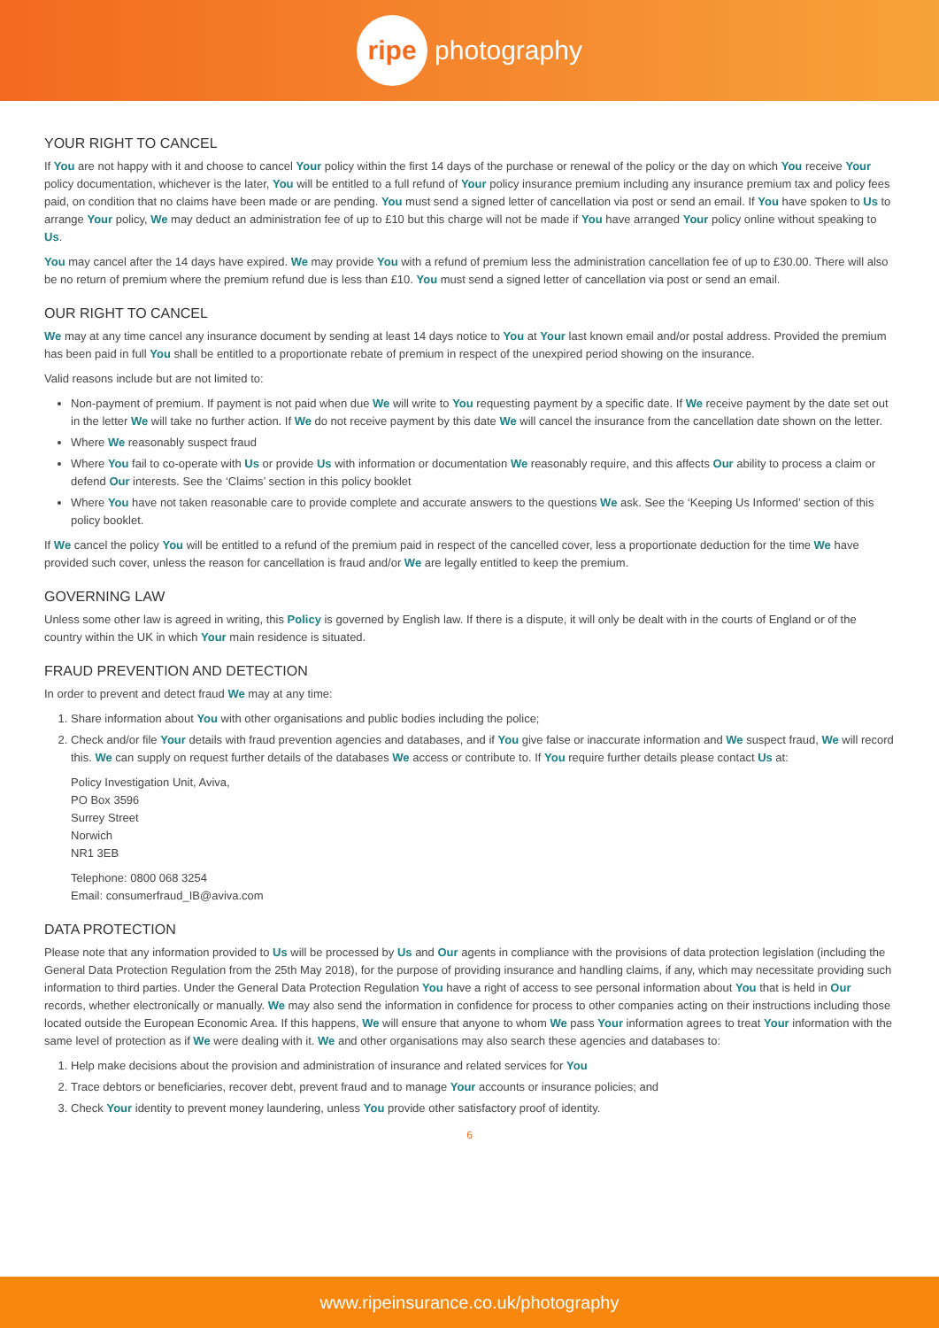ripe
photography
YOUR RIGHT TO CANCEL
If You are not happy with it and choose to cancel Your policy within the first 14 days of the purchase or renewal of the policy or the day on which You receive Your policy documentation, whichever is the later, You will be entitled to a full refund of Your policy insurance premium including any insurance premium tax and policy fees paid, on condition that no claims have been made or are pending. You must send a signed letter of cancellation via post or send an email. If You have spoken to Us to arrange Your policy, We may deduct an administration fee of up to £10 but this charge will not be made if You have arranged Your policy online without speaking to Us.
You may cancel after the 14 days have expired. We may provide You with a refund of premium less the administration cancellation fee of up to £30.00. There will also be no return of premium where the premium refund due is less than £10. You must send a signed letter of cancellation via post or send an email.
OUR RIGHT TO CANCEL
We may at any time cancel any insurance document by sending at least 14 days notice to You at Your last known email and/or postal address. Provided the premium has been paid in full You shall be entitled to a proportionate rebate of premium in respect of the unexpired period showing on the insurance.
Valid reasons include but are not limited to:
Non-payment of premium. If payment is not paid when due We will write to You requesting payment by a specific date. If We receive payment by the date set out in the letter We will take no further action. If We do not receive payment by this date We will cancel the insurance from the cancellation date shown on the letter.
Where We reasonably suspect fraud
Where You fail to co-operate with Us or provide Us with information or documentation We reasonably require, and this affects Our ability to process a claim or defend Our interests. See the ‘Claims’ section in this policy booklet
Where You have not taken reasonable care to provide complete and accurate answers to the questions We ask. See the ‘Keeping Us Informed’ section of this policy booklet.
If We cancel the policy You will be entitled to a refund of the premium paid in respect of the cancelled cover, less a proportionate deduction for the time We have provided such cover, unless the reason for cancellation is fraud and/or We are legally entitled to keep the premium.
GOVERNING LAW
Unless some other law is agreed in writing, this Policy is governed by English law. If there is a dispute, it will only be dealt with in the courts of England or of the country within the UK in which Your main residence is situated.
FRAUD PREVENTION AND DETECTION
In order to prevent and detect fraud We may at any time:
1. Share information about You with other organisations and public bodies including the police;
2. Check and/or file Your details with fraud prevention agencies and databases, and if You give false or inaccurate information and We suspect fraud, We will record this. We can supply on request further details of the databases We access or contribute to. If You require further details please contact Us at:
Policy Investigation Unit, Aviva,
PO Box 3596
Surrey Street
Norwich
NR1 3EB
Telephone: 0800 068 3254
Email: consumerfraud_IB@aviva.com
DATA PROTECTION
Please note that any information provided to Us will be processed by Us and Our agents in compliance with the provisions of data protection legislation (including the General Data Protection Regulation from the 25th May 2018), for the purpose of providing insurance and handling claims, if any, which may necessitate providing such information to third parties. Under the General Data Protection Regulation You have a right of access to see personal information about You that is held in Our records, whether electronically or manually. We may also send the information in confidence for process to other companies acting on their instructions including those located outside the European Economic Area. If this happens, We will ensure that anyone to whom We pass Your information agrees to treat Your information with the same level of protection as if We were dealing with it. We and other organisations may also search these agencies and databases to:
1. Help make decisions about the provision and administration of insurance and related services for You
2. Trace debtors or beneficiaries, recover debt, prevent fraud and to manage Your accounts or insurance policies; and
3. Check Your identity to prevent money laundering, unless You provide other satisfactory proof of identity.
6
www.ripeinsurance.co.uk/photography